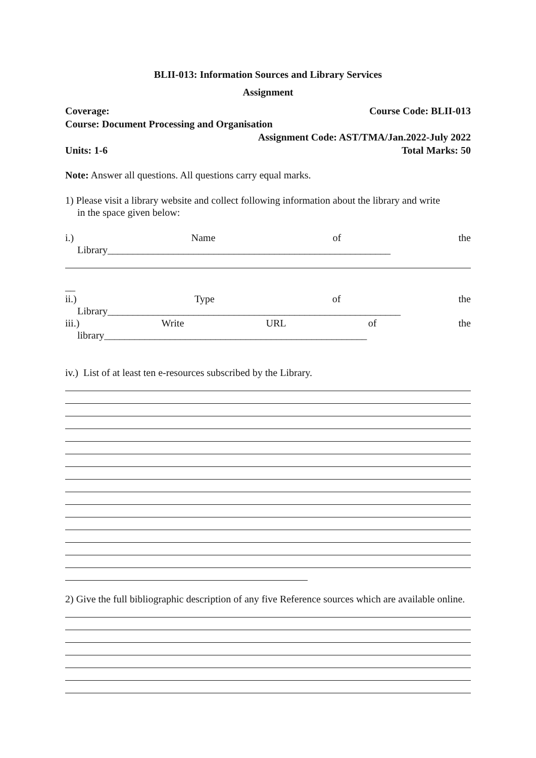BLII-013: Information Sources and Library Services
Assignment
Coverage: Course Code: BLII-013
Course: Document Processing and Organisation
Assignment Code: AST/TMA/Jan.2022-July 2022
Units: 1-6 Total Marks: 50
Note: Answer all questions. All questions carry equal marks.
1) Please visit a library website and collect following information about the library and write
in the space given below:
i.) Name of the
Library________________________________________________________
__
ii.) Type of the
Library__________________________________________________________
iii.) Write URL of the
library____________________________________________________
iv.) List of at least ten e-resources subscribed by the Library.
2) Give the full bibliographic description of any five Reference sources which are available online.